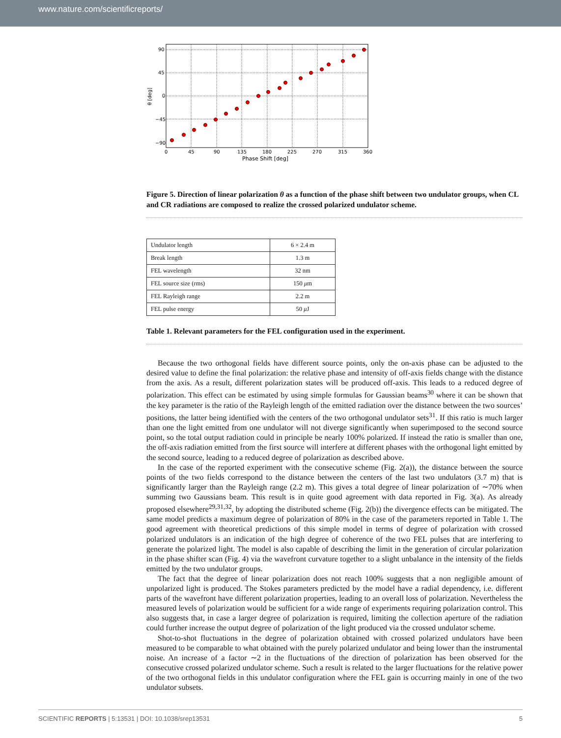www.nature.com/scientificreports/
90
45
0
−45
−90
0
45
90
135
180
225
270
315
360
Phase Shift [deg]
θ [deg]
Figure 5. Direction of linear polarization θ as a function of the phase shift between two undulator groups, when CL and CR radiations are composed to realize the crossed polarized undulator scheme.
| Undulator length | 6 × 2.4 m |
| Break length | 1.3 m |
| FEL wavelength | 32 nm |
| FEL source size (rms) | 150 μ m |
| FEL Rayleigh range | 2.2 m |
| FEL pulse energy | 50 μ J |
Table 1. Relevant parameters for the FEL configuration used in the experiment.
Because the two orthogonal fields have different source points, only the on-axis phase can be adjusted to the desired value to define the final polarization: the relative phase and intensity of off-axis fields change with the distance from the axis. As a result, different polarization states will be produced off-axis. This leads to a reduced degree of polarization. This effect can be estimated by using simple formulas for Gaussian beams<sup>30</sup> where it can be shown that the key parameter is the ratio of the Rayleigh length of the emitted radiation over the distance between the two sources’ positions, the latter being identified with the centers of the two orthogonal undulator sets<sup>31</sup>. If this ratio is much larger than one the light emitted from one undulator will not diverge significantly when superimposed to the second source point, so the total output radiation could in principle be nearly 100% polarized. If instead the ratio is smaller than one, the off-axis radiation emitted from the first source will interfere at different phases with the orthogonal light emitted by the second source, leading to a reduced degree of polarization as described above.
In the case of the reported experiment with the consecutive scheme (Fig. 2(a)), the distance between the source points of the two fields correspond to the distance between the centers of the last two undulators (3.7 m) that is significantly larger than the Rayleigh range (2.2 m). This gives a total degree of linear polarization of ∼70% when summing two Gaussians beam. This result is in quite good agreement with data reported in Fig. 3(a). As already proposed elsewhere<sup>29,31,32</sup>, by adopting the distributed scheme (Fig. 2(b)) the divergence effects can be mitigated. The same model predicts a maximum degree of polarization of 80% in the case of the parameters reported in Table 1. The good agreement with theoretical predictions of this simple model in terms of degree of polarization with crossed polarized undulators is an indication of the high degree of coherence of the two FEL pulses that are interfering to generate the polarized light. The model is also capable of describing the limit in the generation of circular polarization in the phase shifter scan (Fig. 4) via the wavefront curvature together to a slight unbalance in the intensity of the fields emitted by the two undulator groups.
The fact that the degree of linear polarization does not reach 100% suggests that a non negligible amount of unpolarized light is produced. The Stokes parameters predicted by the model have a radial dependency, i.e. different parts of the wavefront have different polarization properties, leading to an overall loss of polarization. Nevertheless the measured levels of polarization would be sufficient for a wide range of experiments requiring polarization control. This also suggests that, in case a larger degree of polarization is required, limiting the collection aperture of the radiation could further increase the output degree of polarization of the light produced via the crossed undulator scheme.
Shot-to-shot fluctuations in the degree of polarization obtained with crossed polarized undulators have been measured to be comparable to what obtained with the purely polarized undulator and being lower than the instrumental noise. An increase of a factor ∼2 in the fluctuations of the direction of polarization has been observed for the consecutive crossed polarized undulator scheme. Such a result is related to the larger fluctuations for the relative power of the two orthogonal fields in this undulator configuration where the FEL gain is occurring mainly in one of the two undulator subsets.
SCIENTIFIC REPORTS | 5:13531 | DOI: 10.1038/srep13531 5